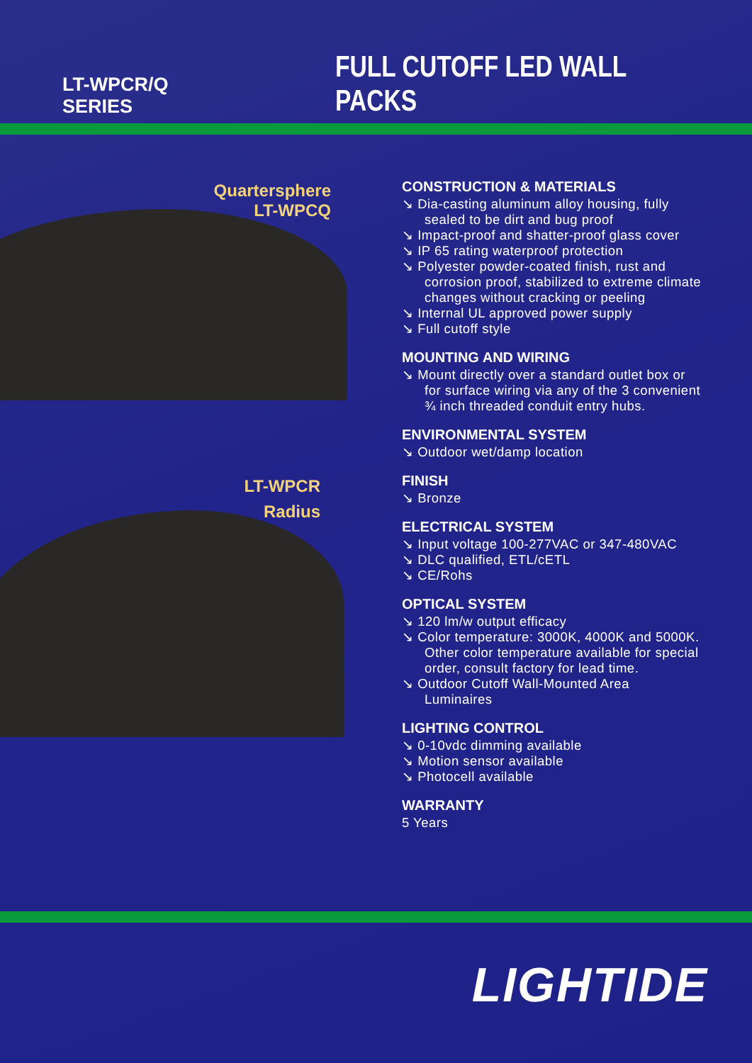LT-WPCR/Q SERIES
FULL CUTOFF LED WALL PACKS
Quartersphere
LT-WPCQ
LT-WPCR
Radius
CONSTRUCTION & MATERIALS
↘ Dia-casting aluminum alloy housing, fully
sealed to be dirt and bug proof
↘ Impact-proof and shatter-proof glass cover
↘ IP 65 rating waterproof protection
↘ Polyester powder-coated finish, rust and
corrosion proof, stabilized to extreme climate
changes without cracking or peeling
↘ Internal UL approved power supply
↘ Full cutoff style
MOUNTING AND WIRING
↘ Mount directly over a standard outlet box or
for surface wiring via any of the 3 convenient
¾ inch threaded conduit entry hubs.
ENVIRONMENTAL SYSTEM
↘ Outdoor wet/damp location
FINISH
↘ Bronze
ELECTRICAL SYSTEM
↘ Input voltage 100-277VAC or 347-480VAC
↘ DLC qualified, ETL/cETL
↘ CE/Rohs
OPTICAL SYSTEM
↘ 120 lm/w output efficacy
↘ Color temperature: 3000K, 4000K and 5000K.
Other color temperature available for special
order, consult factory for lead time.
↘ Outdoor Cutoff Wall-Mounted Area
Luminaires
LIGHTING CONTROL
↘ 0-10vdc dimming available
↘ Motion sensor available
↘ Photocell available
WARRANTY
5 Years
LIGHTIDE